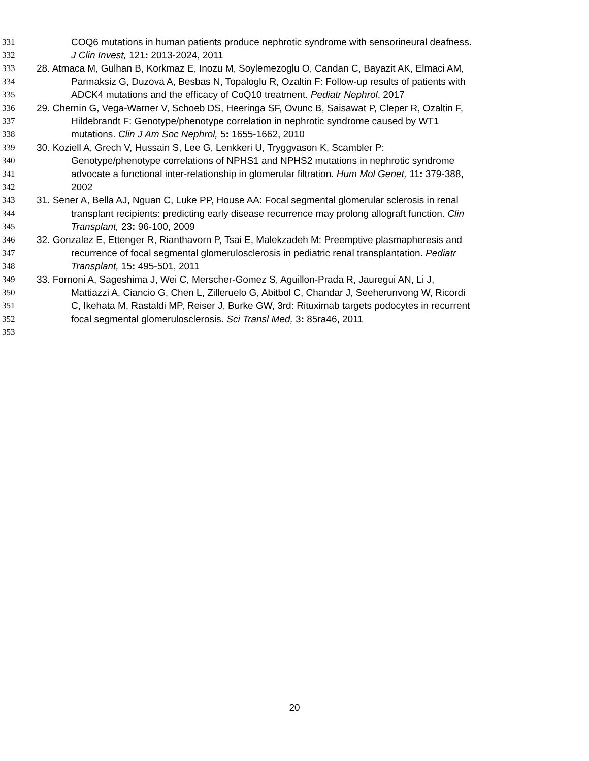331 COQ6 mutations in human patients produce nephrotic syndrome with sensorineural deafness.
332 J Clin Invest, 121: 2013-2024, 2011
333 28. Atmaca M, Gulhan B, Korkmaz E, Inozu M, Soylemezoglu O, Candan C, Bayazit AK, Elmaci AM,
334 Parmaksiz G, Duzova A, Besbas N, Topaloglu R, Ozaltin F: Follow-up results of patients with
335 ADCK4 mutations and the efficacy of CoQ10 treatment. Pediatr Nephrol, 2017
336 29. Chernin G, Vega-Warner V, Schoeb DS, Heeringa SF, Ovunc B, Saisawat P, Cleper R, Ozaltin F,
337 Hildebrandt F: Genotype/phenotype correlation in nephrotic syndrome caused by WT1
338 mutations. Clin J Am Soc Nephrol, 5: 1655-1662, 2010
339 30. Koziell A, Grech V, Hussain S, Lee G, Lenkkeri U, Tryggvason K, Scambler P:
340 Genotype/phenotype correlations of NPHS1 and NPHS2 mutations in nephrotic syndrome
341 advocate a functional inter-relationship in glomerular filtration. Hum Mol Genet, 11: 379-388,
342 2002
343 31. Sener A, Bella AJ, Nguan C, Luke PP, House AA: Focal segmental glomerular sclerosis in renal
344 transplant recipients: predicting early disease recurrence may prolong allograft function. Clin
345 Transplant, 23: 96-100, 2009
346 32. Gonzalez E, Ettenger R, Rianthavorn P, Tsai E, Malekzadeh M: Preemptive plasmapheresis and
347 recurrence of focal segmental glomerulosclerosis in pediatric renal transplantation. Pediatr
348 Transplant, 15: 495-501, 2011
349 33. Fornoni A, Sageshima J, Wei C, Merscher-Gomez S, Aguillon-Prada R, Jauregui AN, Li J,
350 Mattiazzi A, Ciancio G, Chen L, Zilleruelo G, Abitbol C, Chandar J, Seeherunvong W, Ricordi
351 C, Ikehata M, Rastaldi MP, Reiser J, Burke GW, 3rd: Rituximab targets podocytes in recurrent
352 focal segmental glomerulosclerosis. Sci Transl Med, 3: 85ra46, 2011
353
20